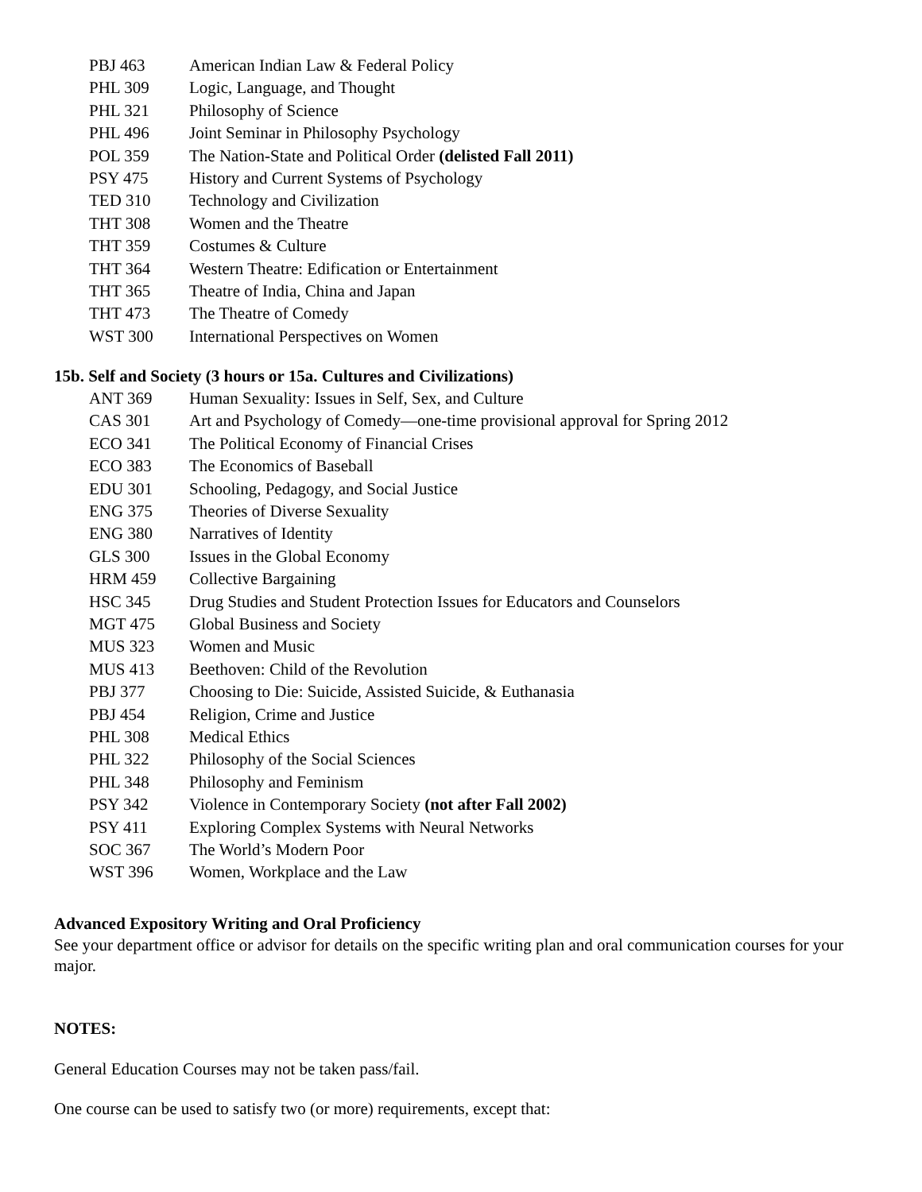PBJ 463 American Indian Law & Federal Policy
PHL 309 Logic, Language, and Thought
PHL 321 Philosophy of Science
PHL 496 Joint Seminar in Philosophy Psychology
POL 359 The Nation-State and Political Order (delisted Fall 2011)
PSY 475 History and Current Systems of Psychology
TED 310 Technology and Civilization
THT 308 Women and the Theatre
THT 359 Costumes & Culture
THT 364 Western Theatre: Edification or Entertainment
THT 365 Theatre of India, China and Japan
THT 473 The Theatre of Comedy
WST 300 International Perspectives on Women
15b. Self and Society (3 hours or 15a. Cultures and Civilizations)
ANT 369 Human Sexuality: Issues in Self, Sex, and Culture
CAS 301 Art and Psychology of Comedy—one-time provisional approval for Spring 2012
ECO 341 The Political Economy of Financial Crises
ECO 383 The Economics of Baseball
EDU 301 Schooling, Pedagogy, and Social Justice
ENG 375 Theories of Diverse Sexuality
ENG 380 Narratives of Identity
GLS 300 Issues in the Global Economy
HRM 459 Collective Bargaining
HSC 345 Drug Studies and Student Protection Issues for Educators and Counselors
MGT 475 Global Business and Society
MUS 323 Women and Music
MUS 413 Beethoven: Child of the Revolution
PBJ 377 Choosing to Die: Suicide, Assisted Suicide, & Euthanasia
PBJ 454 Religion, Crime and Justice
PHL 308 Medical Ethics
PHL 322 Philosophy of the Social Sciences
PHL 348 Philosophy and Feminism
PSY 342 Violence in Contemporary Society (not after Fall 2002)
PSY 411 Exploring Complex Systems with Neural Networks
SOC 367 The World’s Modern Poor
WST 396 Women, Workplace and the Law
Advanced Expository Writing and Oral Proficiency
See your department office or advisor for details on the specific writing plan and oral communication courses for your major.
NOTES:
General Education Courses may not be taken pass/fail.
One course can be used to satisfy two (or more) requirements, except that: